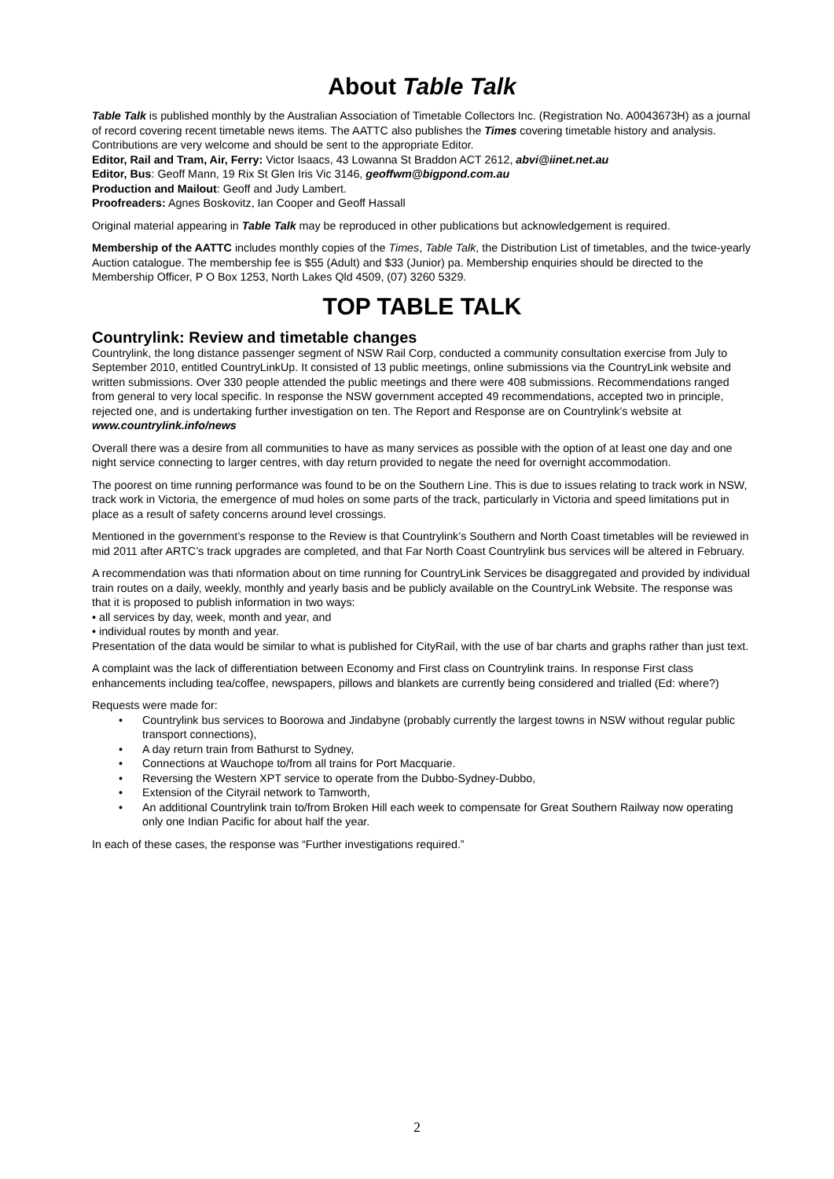About Table Talk
Table Talk is published monthly by the Australian Association of Timetable Collectors Inc. (Registration No. A0043673H) as a journal of record covering recent timetable news items. The AATTC also publishes the Times covering timetable history and analysis. Contributions are very welcome and should be sent to the appropriate Editor.
Editor, Rail and Tram, Air, Ferry: Victor Isaacs, 43 Lowanna St Braddon ACT 2612, abvi@iinet.net.au
Editor, Bus: Geoff Mann, 19 Rix St Glen Iris Vic 3146, geoffwm@bigpond.com.au
Production and Mailout: Geoff and Judy Lambert.
Proofreaders: Agnes Boskovitz, Ian Cooper and Geoff Hassall
Original material appearing in Table Talk may be reproduced in other publications but acknowledgement is required.
Membership of the AATTC includes monthly copies of the Times, Table Talk, the Distribution List of timetables, and the twice-yearly Auction catalogue. The membership fee is $55 (Adult) and $33 (Junior) pa. Membership enquiries should be directed to the Membership Officer, P O Box 1253, North Lakes Qld 4509, (07) 3260 5329.
TOP TABLE TALK
Countrylink: Review and timetable changes
Countrylink, the long distance passenger segment of NSW Rail Corp, conducted a community consultation exercise from July to September 2010, entitled CountryLinkUp. It consisted of 13 public meetings, online submissions via the CountryLink website and written submissions. Over 330 people attended the public meetings and there were 408 submissions. Recommendations ranged from general to very local specific. In response the NSW government accepted 49 recommendations, accepted two in principle, rejected one, and is undertaking further investigation on ten. The Report and Response are on Countrylink’s website at www.countrylink.info/news
Overall there was a desire from all communities to have as many services as possible with the option of at least one day and one night service connecting to larger centres, with day return provided to negate the need for overnight accommodation.
The poorest on time running performance was found to be on the Southern Line. This is due to issues relating to track work in NSW, track work in Victoria, the emergence of mud holes on some parts of the track, particularly in Victoria and speed limitations put in place as a result of safety concerns around level crossings.
Mentioned in the government’s response to the Review is that Countrylink’s Southern and North Coast timetables will be reviewed in mid 2011 after ARTC’s track upgrades are completed, and that Far North Coast Countrylink bus services will be altered in February.
A recommendation was thati nformation about on time running for CountryLink Services be disaggregated and provided by individual train routes on a daily, weekly, monthly and yearly basis and be publicly available on the CountryLink Website. The response was that it is proposed to publish information in two ways:
• all services by day, week, month and year, and
• individual routes by month and year.
Presentation of the data would be similar to what is published for CityRail, with the use of bar charts and graphs rather than just text.
A complaint was the lack of differentiation between Economy and First class on Countrylink trains. In response First class enhancements including tea/coffee, newspapers, pillows and blankets are currently being considered and trialled (Ed: where?)
Requests were made for:
• Countrylink bus services to Boorowa and Jindabyne (probably currently the largest towns in NSW without regular public transport connections),
• A day return train from Bathurst to Sydney,
• Connections at Wauchope to/from all trains for Port Macquarie.
• Reversing the Western XPT service to operate from the Dubbo-Sydney-Dubbo,
• Extension of the Cityrail network to Tamworth,
• An additional Countrylink train to/from Broken Hill each week to compensate for Great Southern Railway now operating only one Indian Pacific for about half the year.
In each of these cases, the response was “Further investigations required.”
2